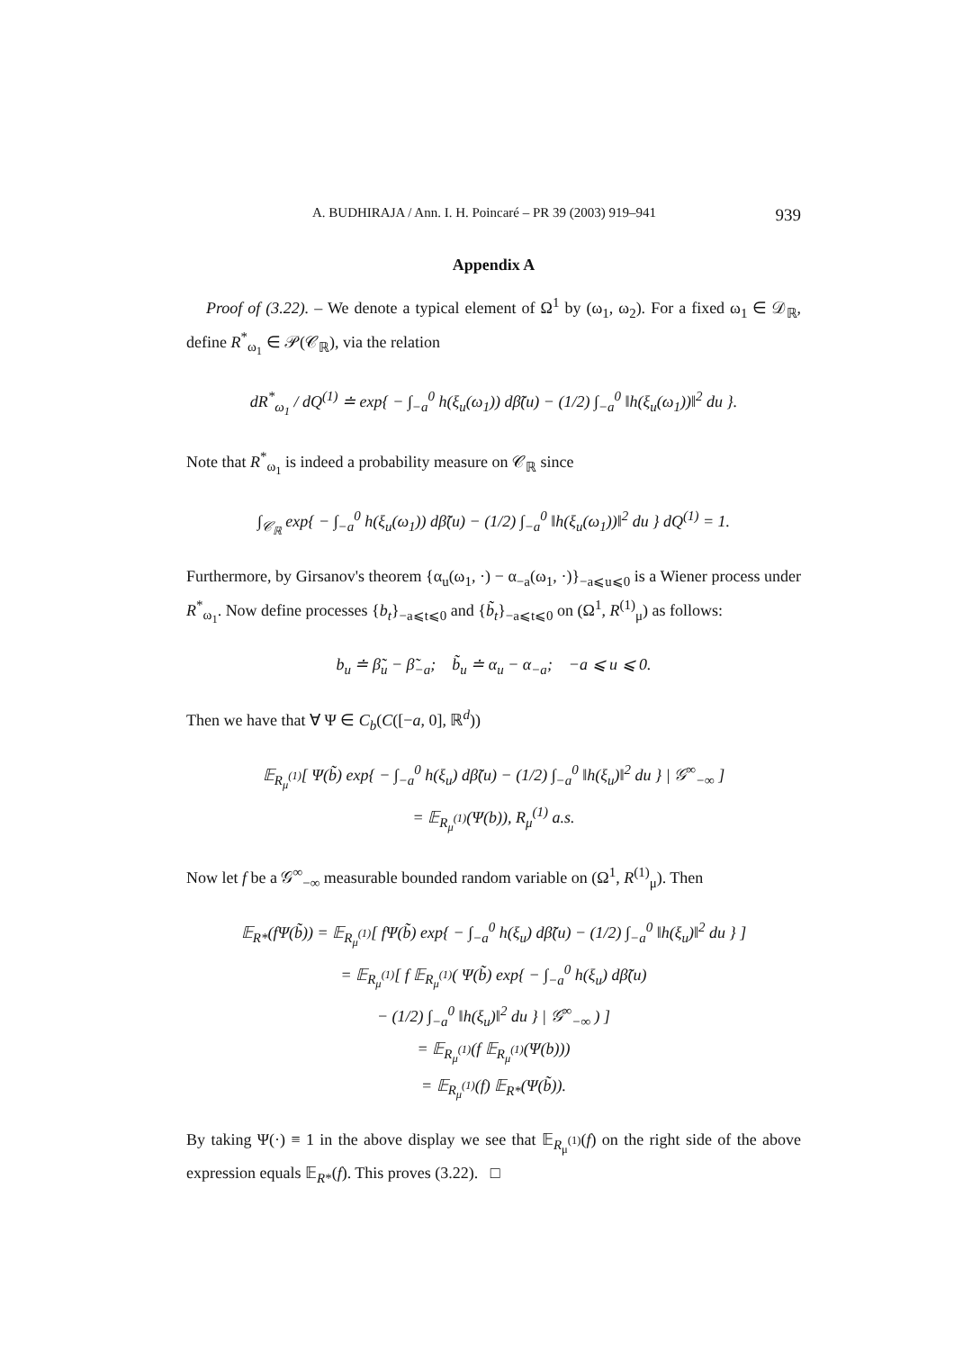A. BUDHIRAJA / Ann. I. H. Poincaré – PR 39 (2003) 919–941 939
Appendix A
Proof of (3.22). – We denote a typical element of Ω<sup>1</sup> by (ω<sub>1</sub>, ω<sub>2</sub>). For a fixed ω<sub>1</sub> ∈ 𝒟<sub>ℝ</sub>, define R<sup>*</sup><sub>ω<sub>1</sub></sub> ∈ 𝒫(𝒞<sub>ℝ</sub>), via the relation
dR<sup>*</sup><sub>ω<sub>1</sub></sub> / dQ<sup>(1)</sup> ≐ exp{ − ∫<sub>−a</sub><sup>0</sup> h(ξ<sub>u</sub>(ω<sub>1</sub>)) dβ̃(u) − (1/2) ∫<sub>−a</sub><sup>0</sup> ‖h(ξ<sub>u</sub>(ω<sub>1</sub>))‖<sup>2</sup> du }.
Note that R<sup>*</sup><sub>ω<sub>1</sub></sub> is indeed a probability measure on 𝒞<sub>ℝ</sub> since
∫<sub>𝒞<sub>ℝ</sub></sub> exp{ − ∫<sub>−a</sub><sup>0</sup> h(ξ<sub>u</sub>(ω<sub>1</sub>)) dβ̃(u) − (1/2) ∫<sub>−a</sub><sup>0</sup> ‖h(ξ<sub>u</sub>(ω<sub>1</sub>))‖<sup>2</sup> du } dQ<sup>(1)</sup> = 1.
Furthermore, by Girsanov's theorem {α<sub>u</sub>(ω<sub>1</sub>, ·) − α<sub>−a</sub>(ω<sub>1</sub>, ·)}<sub>−a⩽u⩽0</sub> is a Wiener process under R<sup>*</sup><sub>ω<sub>1</sub></sub>. Now define processes {b<sub>t</sub>}<sub>−a⩽t⩽0</sub> and {b̃<sub>t</sub>}<sub>−a⩽t⩽0</sub> on (Ω<sup>1</sup>, R<sup>(1)</sup><sub>μ</sub>) as follows:
b<sub>u</sub> ≐ β̃<sub>u</sub> − β̃<sub>−a</sub>; b̃<sub>u</sub> ≐ α<sub>u</sub> − α<sub>−a</sub>; −a ⩽ u ⩽ 0.
Then we have that ∀ Ψ ∈ C<sub>b</sub>(C([−a, 0], ℝ<sup>d</sup>))
𝔼<sub>R<sub>μ</sub><sup>(1)</sup></sub>[ Ψ(b̃) exp{ − ∫<sub>−a</sub><sup>0</sup> h(ξ<sub>u</sub>) dβ̃(u) − (1/2) ∫<sub>−a</sub><sup>0</sup> ‖h(ξ<sub>u</sub>)‖<sup>2</sup> du } | 𝒢<sup>∞</sup><sub>−∞</sub> ]
= 𝔼<sub>R<sub>μ</sub><sup>(1)</sup></sub>(Ψ(b)), R<sub>μ</sub><sup>(1)</sup> a.s.
Now let f be a 𝒢<sup>∞</sup><sub>−∞</sub> measurable bounded random variable on (Ω<sup>1</sup>, R<sup>(1)</sup><sub>μ</sub>). Then
𝔼<sub>R*</sub>(fΨ(b̃)) = 𝔼<sub>R<sub>μ</sub><sup>(1)</sup></sub>[ fΨ(b̃) exp{ − ∫<sub>−a</sub><sup>0</sup> h(ξ<sub>u</sub>) dβ̃(u) − (1/2) ∫<sub>−a</sub><sup>0</sup> ‖h(ξ<sub>u</sub>)‖<sup>2</sup> du } ]
= 𝔼<sub>R<sub>μ</sub><sup>(1)</sup></sub>[ f 𝔼<sub>R<sub>μ</sub><sup>(1)</sup></sub>( Ψ(b̃) exp{ − ∫<sub>−a</sub><sup>0</sup> h(ξ<sub>u</sub>) dβ̃(u)
− (1/2) ∫<sub>−a</sub><sup>0</sup> ‖h(ξ<sub>u</sub>)‖<sup>2</sup> du } | 𝒢<sup>∞</sup><sub>−∞</sub> ) ]
= 𝔼<sub>R<sub>μ</sub><sup>(1)</sup></sub>(f 𝔼<sub>R<sub>μ</sub><sup>(1)</sup></sub>(Ψ(b)))
= 𝔼<sub>R<sub>μ</sub><sup>(1)</sup></sub>(f) 𝔼<sub>R*</sub>(Ψ(b̃)).
By taking Ψ(·) ≡ 1 in the above display we see that 𝔼<sub>R<sub>μ</sub><sup>(1)</sup></sub>(f) on the right side of the above expression equals 𝔼<sub>R*</sub>(f). This proves (3.22). □